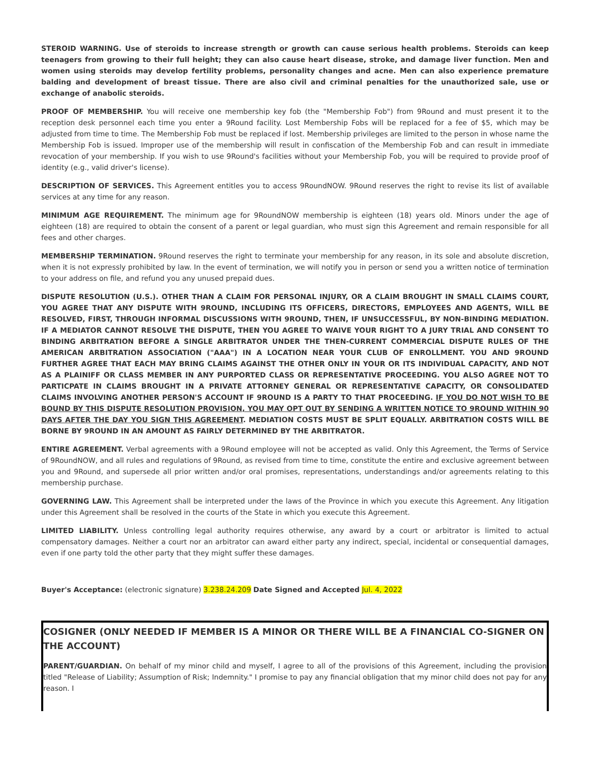STEROID WARNING. Use of steroids to increase strength or growth can cause serious health problems. Steroids can keep teenagers from growing to their full height; they can also cause heart disease, stroke, and damage liver function. Men and women using steroids may develop fertility problems, personality changes and acne. Men can also experience premature balding and development of breast tissue. There are also civil and criminal penalties for the unauthorized sale, use or exchange of anabolic steroids.
PROOF OF MEMBERSHIP. You will receive one membership key fob (the "Membership Fob") from 9Round and must present it to the reception desk personnel each time you enter a 9Round facility. Lost Membership Fobs will be replaced for a fee of $5, which may be adjusted from time to time. The Membership Fob must be replaced if lost. Membership privileges are limited to the person in whose name the Membership Fob is issued. Improper use of the membership will result in confiscation of the Membership Fob and can result in immediate revocation of your membership. If you wish to use 9Round's facilities without your Membership Fob, you will be required to provide proof of identity (e.g., valid driver's license).
DESCRIPTION OF SERVICES. This Agreement entitles you to access 9RoundNOW. 9Round reserves the right to revise its list of available services at any time for any reason.
MINIMUM AGE REQUIREMENT. The minimum age for 9RoundNOW membership is eighteen (18) years old. Minors under the age of eighteen (18) are required to obtain the consent of a parent or legal guardian, who must sign this Agreement and remain responsible for all fees and other charges.
MEMBERSHIP TERMINATION. 9Round reserves the right to terminate your membership for any reason, in its sole and absolute discretion, when it is not expressly prohibited by law. In the event of termination, we will notify you in person or send you a written notice of termination to your address on file, and refund you any unused prepaid dues.
DISPUTE RESOLUTION (U.S.). OTHER THAN A CLAIM FOR PERSONAL INJURY, OR A CLAIM BROUGHT IN SMALL CLAIMS COURT, YOU AGREE THAT ANY DISPUTE WITH 9ROUND, INCLUDING ITS OFFICERS, DIRECTORS, EMPLOYEES AND AGENTS, WILL BE RESOLVED, FIRST, THROUGH INFORMAL DISCUSSIONS WITH 9ROUND, THEN, IF UNSUCCESSFUL, BY NON-BINDING MEDIATION. IF A MEDIATOR CANNOT RESOLVE THE DISPUTE, THEN YOU AGREE TO WAIVE YOUR RIGHT TO A JURY TRIAL AND CONSENT TO BINDING ARBITRATION BEFORE A SINGLE ARBITRATOR UNDER THE THEN-CURRENT COMMERCIAL DISPUTE RULES OF THE AMERICAN ARBITRATION ASSOCIATION ("AAA") IN A LOCATION NEAR YOUR CLUB OF ENROLLMENT. YOU AND 9ROUND FURTHER AGREE THAT EACH MAY BRING CLAIMS AGAINST THE OTHER ONLY IN YOUR OR ITS INDIVIDUAL CAPACITY, AND NOT AS A PLAINIFF OR CLASS MEMBER IN ANY PURPORTED CLASS OR REPRESENTATIVE PROCEEDING. YOU ALSO AGREE NOT TO PARTICPATE IN CLAIMS BROUGHT IN A PRIVATE ATTORNEY GENERAL OR REPRESENTATIVE CAPACITY, OR CONSOLIDATED CLAIMS INVOLVING ANOTHER PERSON'S ACCOUNT IF 9ROUND IS A PARTY TO THAT PROCEEDING. IF YOU DO NOT WISH TO BE BOUND BY THIS DISPUTE RESOLUTION PROVISION, YOU MAY OPT OUT BY SENDING A WRITTEN NOTICE TO 9ROUND WITHIN 90 DAYS AFTER THE DAY YOU SIGN THIS AGREEMENT. MEDIATION COSTS MUST BE SPLIT EQUALLY. ARBITRATION COSTS WILL BE BORNE BY 9ROUND IN AN AMOUNT AS FAIRLY DETERMINED BY THE ARBITRATOR.
ENTIRE AGREEMENT. Verbal agreements with a 9Round employee will not be accepted as valid. Only this Agreement, the Terms of Service of 9RoundNOW, and all rules and regulations of 9Round, as revised from time to time, constitute the entire and exclusive agreement between you and 9Round, and supersede all prior written and/or oral promises, representations, understandings and/or agreements relating to this membership purchase.
GOVERNING LAW. This Agreement shall be interpreted under the laws of the Province in which you execute this Agreement. Any litigation under this Agreement shall be resolved in the courts of the State in which you execute this Agreement.
LIMITED LIABILITY. Unless controlling legal authority requires otherwise, any award by a court or arbitrator is limited to actual compensatory damages. Neither a court nor an arbitrator can award either party any indirect, special, incidental or consequential damages, even if one party told the other party that they might suffer these damages.
Buyer's Acceptance: (electronic signature) 3.238.24.209 Date Signed and Accepted Jul. 4, 2022
COSIGNER (ONLY NEEDED IF MEMBER IS A MINOR OR THERE WILL BE A FINANCIAL CO-SIGNER ON THE ACCOUNT)
PARENT/GUARDIAN. On behalf of my minor child and myself, I agree to all of the provisions of this Agreement, including the provision titled "Release of Liability; Assumption of Risk; Indemnity." I promise to pay any financial obligation that my minor child does not pay for any reason. I